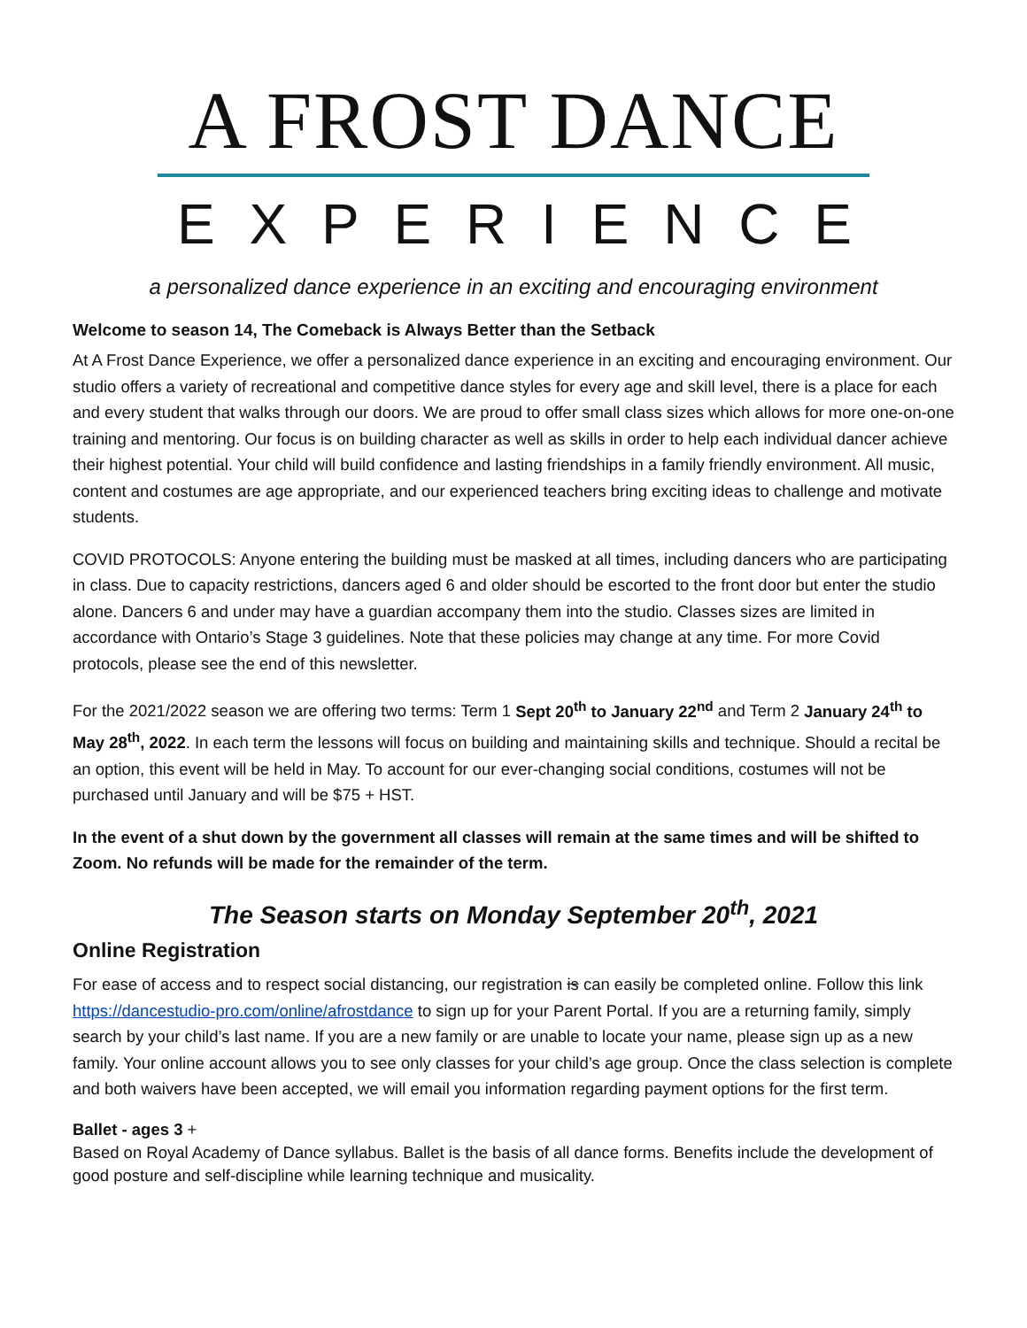A FROST DANCE
EXPERIENCE
a personalized dance experience in an exciting and encouraging environment
Welcome to season 14, The Comeback is Always Better than the Setback
At A Frost Dance Experience, we offer a personalized dance experience in an exciting and encouraging environment. Our studio offers a variety of recreational and competitive dance styles for every age and skill level, there is a place for each and every student that walks through our doors. We are proud to offer small class sizes which allows for more one-on-one training and mentoring. Our focus is on building character as well as skills in order to help each individual dancer achieve their highest potential. Your child will build confidence and lasting friendships in a family friendly environment. All music, content and costumes are age appropriate, and our experienced teachers bring exciting ideas to challenge and motivate students.
COVID PROTOCOLS: Anyone entering the building must be masked at all times, including dancers who are participating in class. Due to capacity restrictions, dancers aged 6 and older should be escorted to the front door but enter the studio alone. Dancers 6 and under may have a guardian accompany them into the studio. Classes sizes are limited in accordance with Ontario’s Stage 3 guidelines. Note that these policies may change at any time. For more Covid protocols, please see the end of this newsletter.
For the 2021/2022 season we are offering two terms: Term 1 Sept 20<sup>th</sup> to January 22<sup>nd</sup> and Term 2 January 24<sup>th</sup> to May 28<sup>th</sup>, 2022. In each term the lessons will focus on building and maintaining skills and technique. Should a recital be an option, this event will be held in May. To account for our ever-changing social conditions, costumes will not be purchased until January and will be $75 + HST.
In the event of a shut down by the government all classes will remain at the same times and will be shifted to Zoom. No refunds will be made for the remainder of the term.
The Season starts on Monday September 20<sup>th</sup>, 2021
Online Registration
For ease of access and to respect social distancing, our registration is can easily be completed online. Follow this link https://dancestudio-pro.com/online/afrostdance to sign up for your Parent Portal. If you are a returning family, simply search by your child’s last name. If you are a new family or are unable to locate your name, please sign up as a new family. Your online account allows you to see only classes for your child’s age group. Once the class selection is complete and both waivers have been accepted, we will email you information regarding payment options for the first term.
Ballet - ages 3 +
Based on Royal Academy of Dance syllabus. Ballet is the basis of all dance forms. Benefits include the development of good posture and self-discipline while learning technique and musicality.